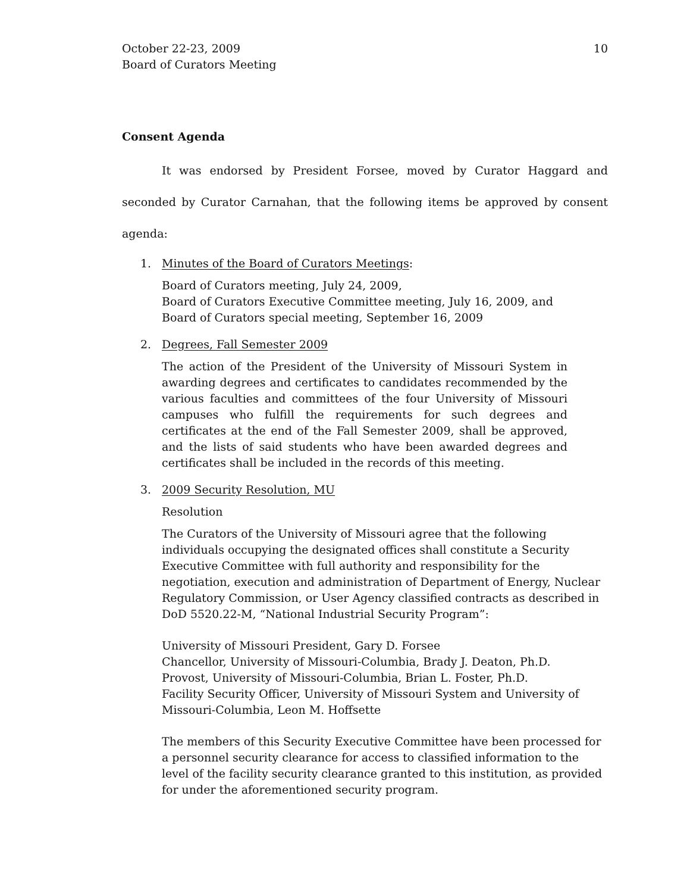October 22-23, 2009
Board of Curators Meeting
10
Consent Agenda
It was endorsed by President Forsee, moved by Curator Haggard and seconded by Curator Carnahan, that the following items be approved by consent agenda:
1. Minutes of the Board of Curators Meetings:
Board of Curators meeting, July 24, 2009,
Board of Curators Executive Committee meeting, July 16, 2009, and
Board of Curators special meeting, September 16, 2009
2. Degrees, Fall Semester 2009
The action of the President of the University of Missouri System in awarding degrees and certificates to candidates recommended by the various faculties and committees of the four University of Missouri campuses who fulfill the requirements for such degrees and certificates at the end of the Fall Semester 2009, shall be approved, and the lists of said students who have been awarded degrees and certificates shall be included in the records of this meeting.
3. 2009 Security Resolution, MU
Resolution
The Curators of the University of Missouri agree that the following individuals occupying the designated offices shall constitute a Security Executive Committee with full authority and responsibility for the negotiation, execution and administration of Department of Energy, Nuclear Regulatory Commission, or User Agency classified contracts as described in DoD 5520.22-M, “National Industrial Security Program”:
University of Missouri President, Gary D. Forsee
Chancellor, University of Missouri-Columbia, Brady J. Deaton, Ph.D.
Provost, University of Missouri-Columbia, Brian L. Foster, Ph.D.
Facility Security Officer, University of Missouri System and University of Missouri-Columbia, Leon M. Hoffsette
The members of this Security Executive Committee have been processed for a personnel security clearance for access to classified information to the level of the facility security clearance granted to this institution, as provided for under the aforementioned security program.